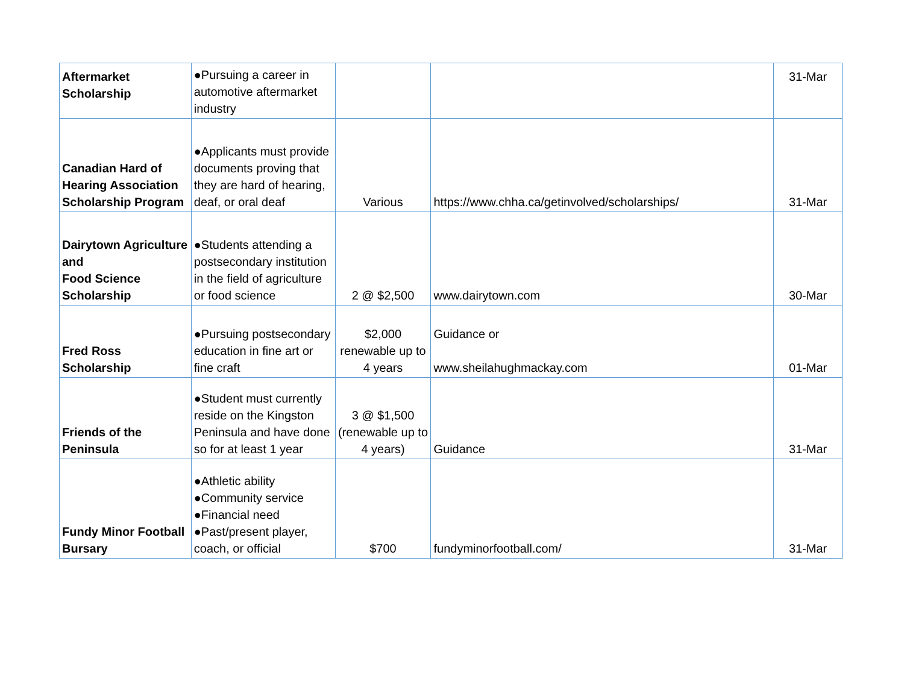| Aftermarket Scholarship | ●Pursuing a career in automotive aftermarket industry | | | 31-Mar |
| Canadian Hard of Hearing Association Scholarship Program | ●Applicants must provide documents proving that they are hard of hearing, deaf, or oral deaf | Various | https://www.chha.ca/getinvolved/scholarships/ | 31-Mar |
| Dairytown Agriculture and Food Science Scholarship | ●Students attending a postsecondary institution in the field of agriculture or food science | 2 @ $2,500 | www.dairytown.com | 30-Mar |
| Fred Ross Scholarship | ●Pursuing postsecondary education in fine art or fine craft | $2,000 renewable up to 4 years | Guidance or www.sheilahughmackay.com | 01-Mar |
| Friends of the Peninsula | ●Student must currently reside on the Kingston Peninsula and have done so for at least 1 year | 3 @ $1,500 (renewable up to 4 years) | Guidance | 31-Mar |
| Fundy Minor Football Bursary | ●Athletic ability ●Community service ●Financial need ●Past/present player, coach, or official | $700 | fundyminorfootball.com/ | 31-Mar |